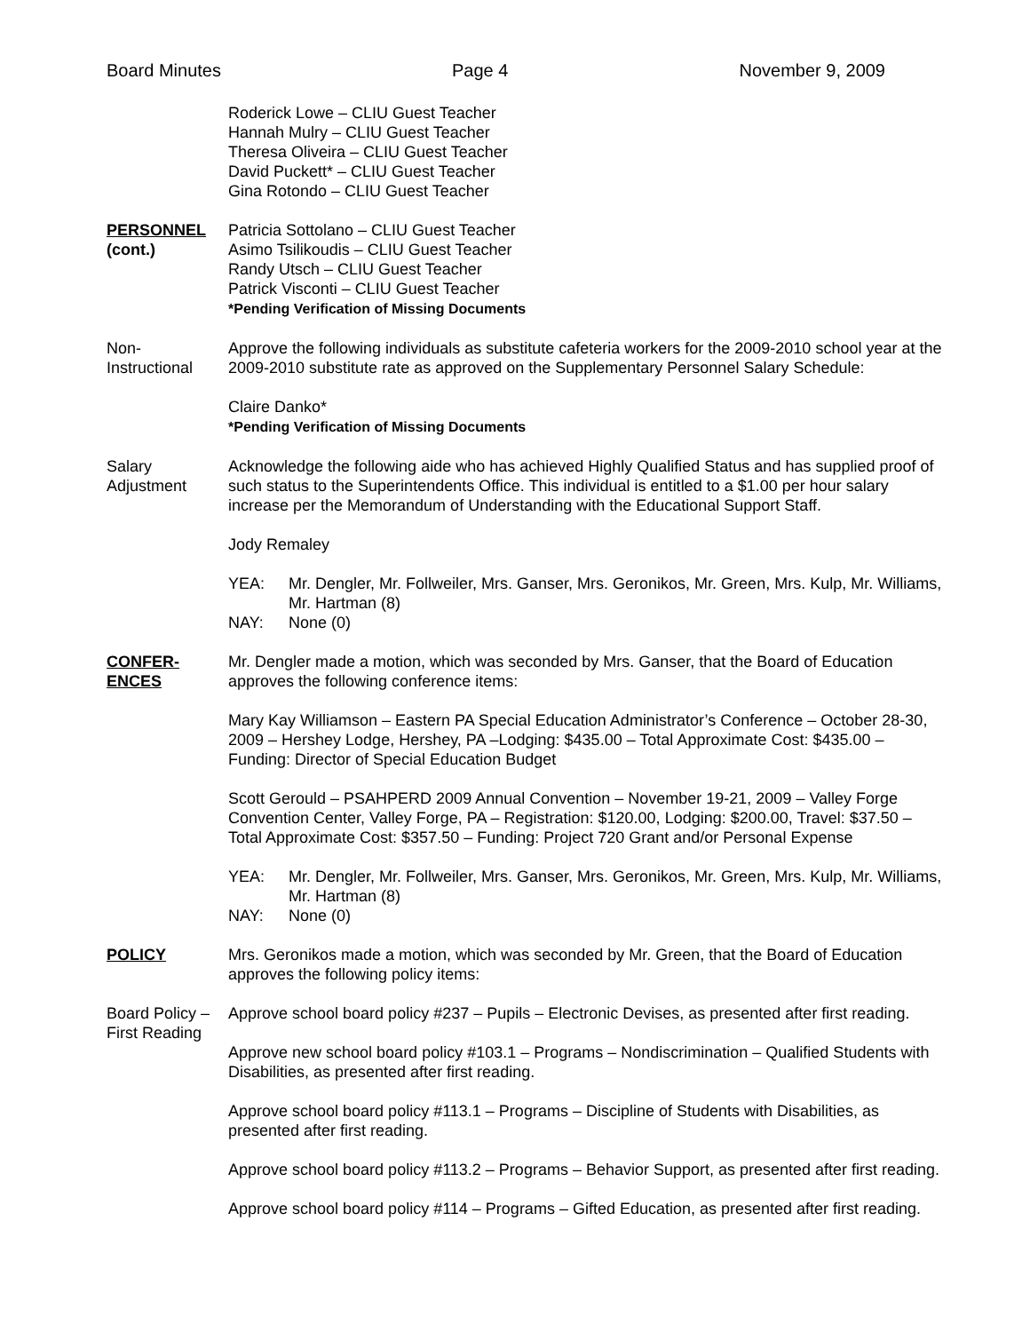Board Minutes Page 4 November 9, 2009
Roderick Lowe – CLIU Guest Teacher
Hannah Mulry – CLIU Guest Teacher
Theresa Oliveira – CLIU Guest Teacher
David Puckett* – CLIU Guest Teacher
Gina Rotondo – CLIU Guest Teacher
PERSONNEL
(cont.)
Patricia Sottolano – CLIU Guest Teacher
Asimo Tsilikoudis – CLIU Guest Teacher
Randy Utsch – CLIU Guest Teacher
Patrick Visconti – CLIU Guest Teacher
*Pending Verification of Missing Documents
Non-
Instructional
Approve the following individuals as substitute cafeteria workers for the 2009-2010 school year at the 2009-2010 substitute rate as approved on the Supplementary Personnel Salary Schedule:
Claire Danko*
*Pending Verification of Missing Documents
Salary
Adjustment
Acknowledge the following aide who has achieved Highly Qualified Status and has supplied proof of such status to the Superintendents Office. This individual is entitled to a $1.00 per hour salary increase per the Memorandum of Understanding with the Educational Support Staff.
Jody Remaley
YEA: Mr. Dengler, Mr. Follweiler, Mrs. Ganser, Mrs. Geronikos, Mr. Green, Mrs. Kulp, Mr. Williams, Mr. Hartman (8) NAY: None (0)
CONFER-
ENCES
Mr. Dengler made a motion, which was seconded by Mrs. Ganser, that the Board of Education approves the following conference items:
Mary Kay Williamson – Eastern PA Special Education Administrator’s Conference – October 28-30, 2009 – Hershey Lodge, Hershey, PA –Lodging: $435.00 – Total Approximate Cost: $435.00 – Funding: Director of Special Education Budget
Scott Gerould – PSAHPERD 2009 Annual Convention – November 19-21, 2009 – Valley Forge Convention Center, Valley Forge, PA – Registration: $120.00, Lodging: $200.00, Travel: $37.50 – Total Approximate Cost: $357.50 – Funding: Project 720 Grant and/or Personal Expense
YEA: Mr. Dengler, Mr. Follweiler, Mrs. Ganser, Mrs. Geronikos, Mr. Green, Mrs. Kulp, Mr. Williams, Mr. Hartman (8) NAY: None (0)
POLICY Mrs. Geronikos made a motion, which was seconded by Mr. Green, that the Board of Education approves the following policy items:
Board Policy –
First Reading
Approve school board policy #237 – Pupils – Electronic Devises, as presented after first reading.
Approve new school board policy #103.1 – Programs – Nondiscrimination – Qualified Students with Disabilities, as presented after first reading.
Approve school board policy #113.1 – Programs – Discipline of Students with Disabilities, as presented after first reading.
Approve school board policy #113.2 – Programs – Behavior Support, as presented after first reading.
Approve school board policy #114 – Programs – Gifted Education, as presented after first reading.